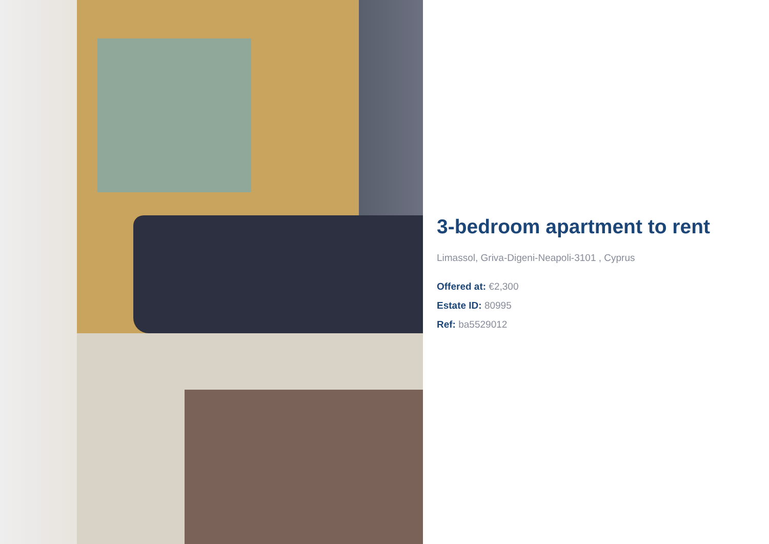3-bedroom apartment to rent
Limassol, Griva-Digeni-Neapoli-3101 , Cyprus
Offered at: €2,300
Estate ID: 80995
Ref: ba5529012